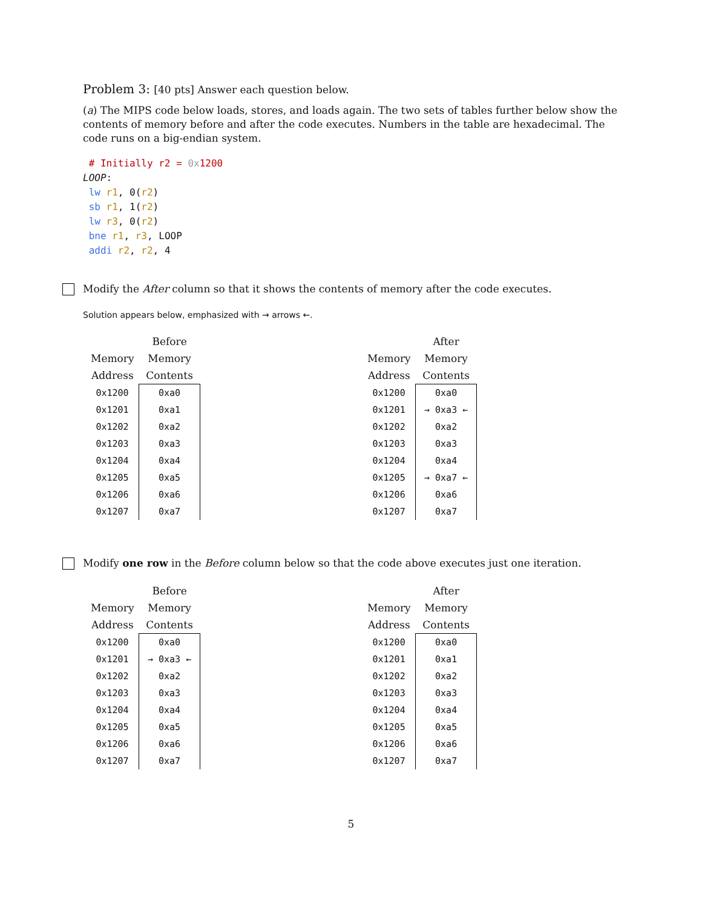Problem 3: [40 pts] Answer each question below.
(a) The MIPS code below loads, stores, and loads again. The two sets of tables further below show the contents of memory before and after the code executes. Numbers in the table are hexadecimal. The code runs on a big-endian system.
 # Initially r2 = 0x1200
LOOP:
 lw r1, 0(r2)
 sb r1, 1(r2)
 lw r3, 0(r2)
 bne r1, r3, LOOP
 addi r2, r2, 4
Modify the After column so that it shows the contents of memory after the code executes.
Solution appears below, emphasized with → arrows ←.
| | Before |
| --- | --- |
| Memory | Memory |
| Address | Contents |
| 0x1200 | 0xa0 |
| 0x1201 | 0xa1 |
| 0x1202 | 0xa2 |
| 0x1203 | 0xa3 |
| 0x1204 | 0xa4 |
| 0x1205 | 0xa5 |
| 0x1206 | 0xa6 |
| 0x1207 | 0xa7 |
| | After |
| --- | --- |
| Memory | Memory |
| Address | Contents |
| 0x1200 | 0xa0 |
| 0x1201 | → 0xa3 ← |
| 0x1202 | 0xa2 |
| 0x1203 | 0xa3 |
| 0x1204 | 0xa4 |
| 0x1205 | → 0xa7 ← |
| 0x1206 | 0xa6 |
| 0x1207 | 0xa7 |
Modify one row in the Before column below so that the code above executes just one iteration.
| | Before |
| --- | --- |
| Memory | Memory |
| Address | Contents |
| 0x1200 | 0xa0 |
| 0x1201 | → 0xa3 ← |
| 0x1202 | 0xa2 |
| 0x1203 | 0xa3 |
| 0x1204 | 0xa4 |
| 0x1205 | 0xa5 |
| 0x1206 | 0xa6 |
| 0x1207 | 0xa7 |
| | After |
| --- | --- |
| Memory | Memory |
| Address | Contents |
| 0x1200 | 0xa0 |
| 0x1201 | 0xa1 |
| 0x1202 | 0xa2 |
| 0x1203 | 0xa3 |
| 0x1204 | 0xa4 |
| 0x1205 | 0xa5 |
| 0x1206 | 0xa6 |
| 0x1207 | 0xa7 |
5